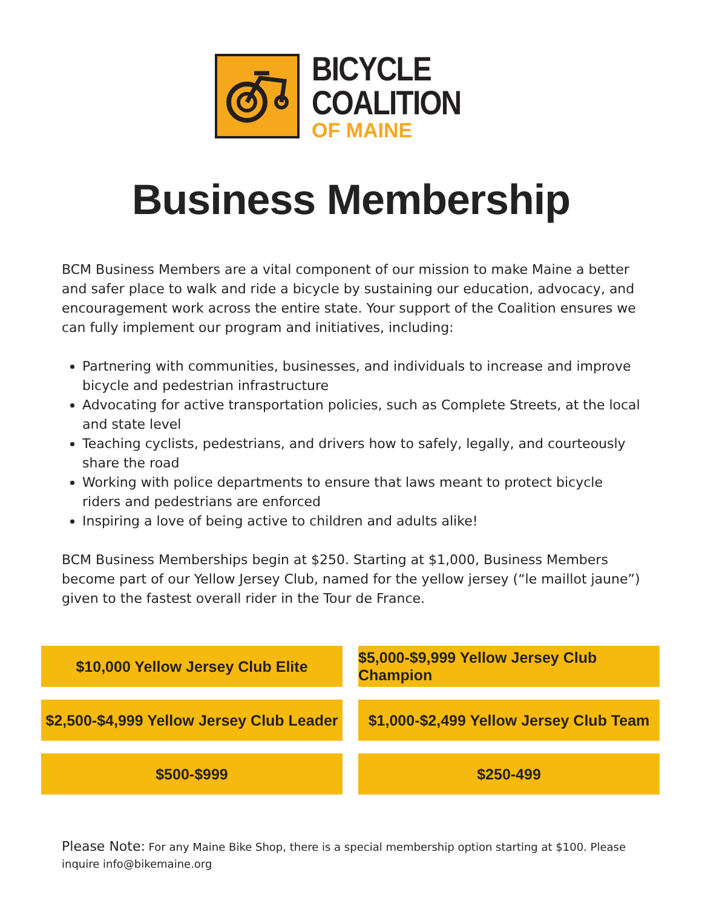BICYCLE
COALITION
OF MAINE
Business Membership
BCM Business Members are a vital component of our mission to make Maine a better and safer place to walk and ride a bicycle by sustaining our education, advocacy, and encouragement work across the entire state. Your support of the Coalition ensures we can fully implement our program and initiatives, including:
Partnering with communities, businesses, and individuals to increase and improve bicycle and pedestrian infrastructure
Advocating for active transportation policies, such as Complete Streets, at the local and state level
Teaching cyclists, pedestrians, and drivers how to safely, legally, and courteously share the road
Working with police departments to ensure that laws meant to protect bicycle riders and pedestrians are enforced
Inspiring a love of being active to children and adults alike!
BCM Business Memberships begin at $250. Starting at $1,000, Business Members become part of our Yellow Jersey Club, named for the yellow jersey (“le maillot jaune”) given to the fastest overall rider in the Tour de France.
$10,000 Yellow Jersey Club Elite
$5,000-$9,999 Yellow Jersey Club Champion
$2,500-$4,999 Yellow Jersey Club Leader
$1,000-$2,499 Yellow Jersey Club Team
$500-$999
$250-499
Please Note: For any Maine Bike Shop, there is a special membership option starting at $100. Please inquire info@bikemaine.org